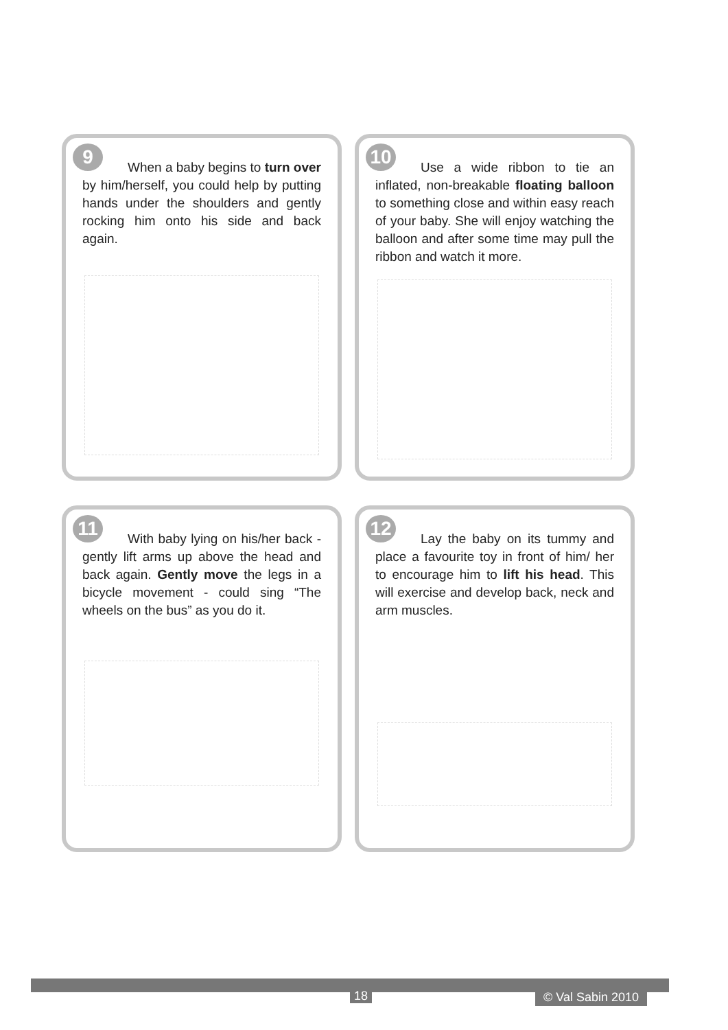9
When a baby begins to turn over by him/herself, you could help by putting hands under the shoulders and gently rocking him onto his side and back again.
10
Use a wide ribbon to tie an inflated, non-breakable floating balloon to something close and within easy reach of your baby. She will enjoy watching the balloon and after some time may pull the ribbon and watch it more.
11
With baby lying on his/her back - gently lift arms up above the head and back again. Gently move the legs in a bicycle movement - could sing “The wheels on the bus” as you do it.
12
Lay the baby on its tummy and place a favourite toy in front of him/ her to encourage him to lift his head. This will exercise and develop back, neck and arm muscles.
18 © Val Sabin 2010